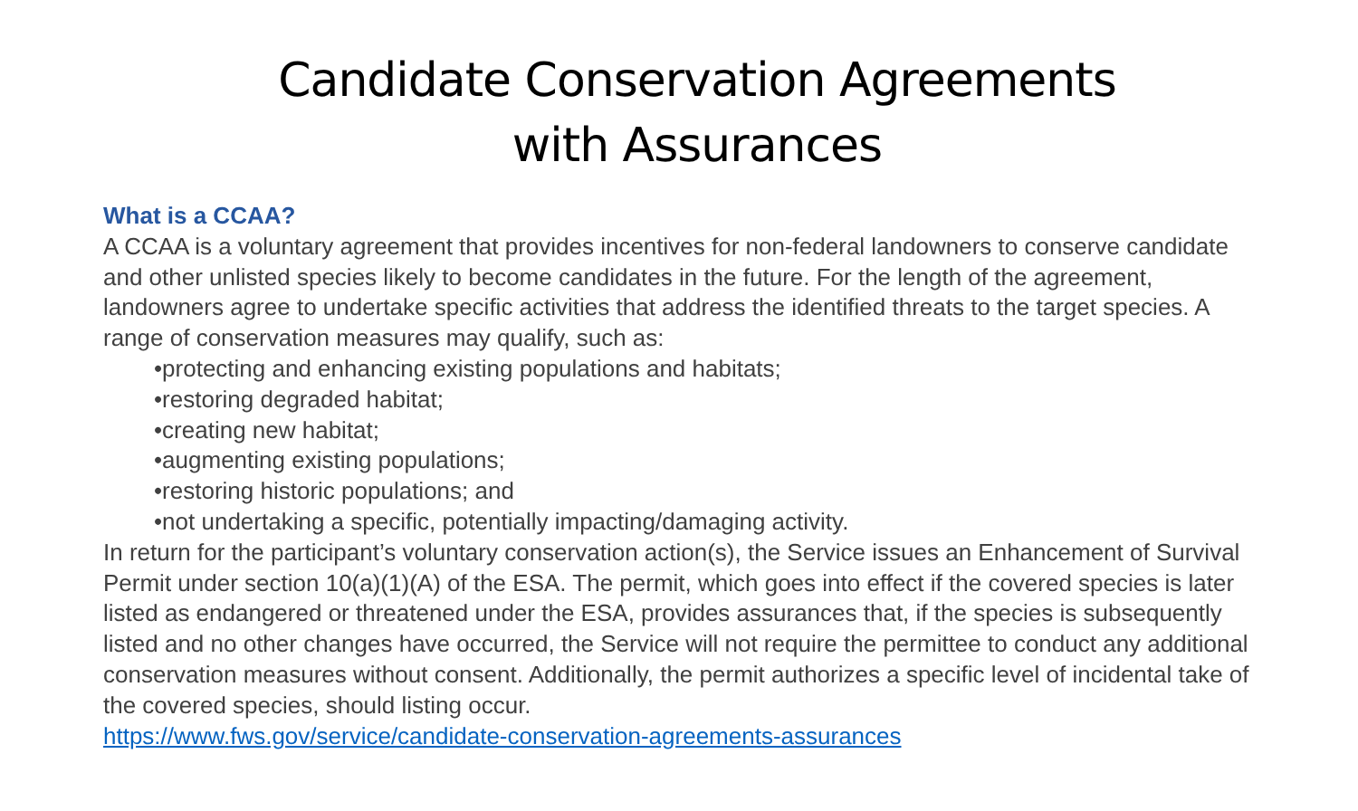Candidate Conservation Agreements
with Assurances
What is a CCAA?
A CCAA is a voluntary agreement that provides incentives for non-federal landowners to conserve candidate and other unlisted species likely to become candidates in the future. For the length of the agreement, landowners agree to undertake specific activities that address the identified threats to the target species. A range of conservation measures may qualify, such as:
•protecting and enhancing existing populations and habitats;
•restoring degraded habitat;
•creating new habitat;
•augmenting existing populations;
•restoring historic populations; and
•not undertaking a specific, potentially impacting/damaging activity.
In return for the participant’s voluntary conservation action(s), the Service issues an Enhancement of Survival Permit under section 10(a)(1)(A) of the ESA. The permit, which goes into effect if the covered species is later listed as endangered or threatened under the ESA, provides assurances that, if the species is subsequently listed and no other changes have occurred, the Service will not require the permittee to conduct any additional conservation measures without consent. Additionally, the permit authorizes a specific level of incidental take of the covered species, should listing occur.
https://www.fws.gov/service/candidate-conservation-agreements-assurances